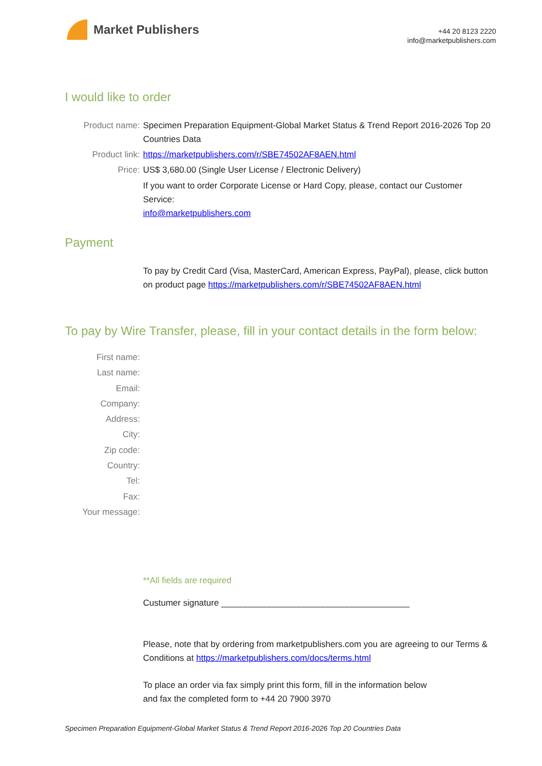Market Publishers
+44 20 8123 2220
info@marketpublishers.com
I would like to order
Product name: Specimen Preparation Equipment-Global Market Status & Trend Report 2016-2026 Top 20 Countries Data
Product link: https://marketpublishers.com/r/SBE74502AF8AEN.html
Price: US$ 3,680.00 (Single User License / Electronic Delivery)
If you want to order Corporate License or Hard Copy, please, contact our Customer Service:
info@marketpublishers.com
Payment
To pay by Credit Card (Visa, MasterCard, American Express, PayPal), please, click button on product page https://marketpublishers.com/r/SBE74502AF8AEN.html
To pay by Wire Transfer, please, fill in your contact details in the form below:
First name:
Last name:
Email:
Company:
Address:
City:
Zip code:
Country:
Tel:
Fax:
Your message:
**All fields are required
Custumer signature _______________________________________
Please, note that by ordering from marketpublishers.com you are agreeing to our Terms & Conditions at https://marketpublishers.com/docs/terms.html
To place an order via fax simply print this form, fill in the information below
and fax the completed form to +44 20 7900 3970
Specimen Preparation Equipment-Global Market Status & Trend Report 2016-2026 Top 20 Countries Data